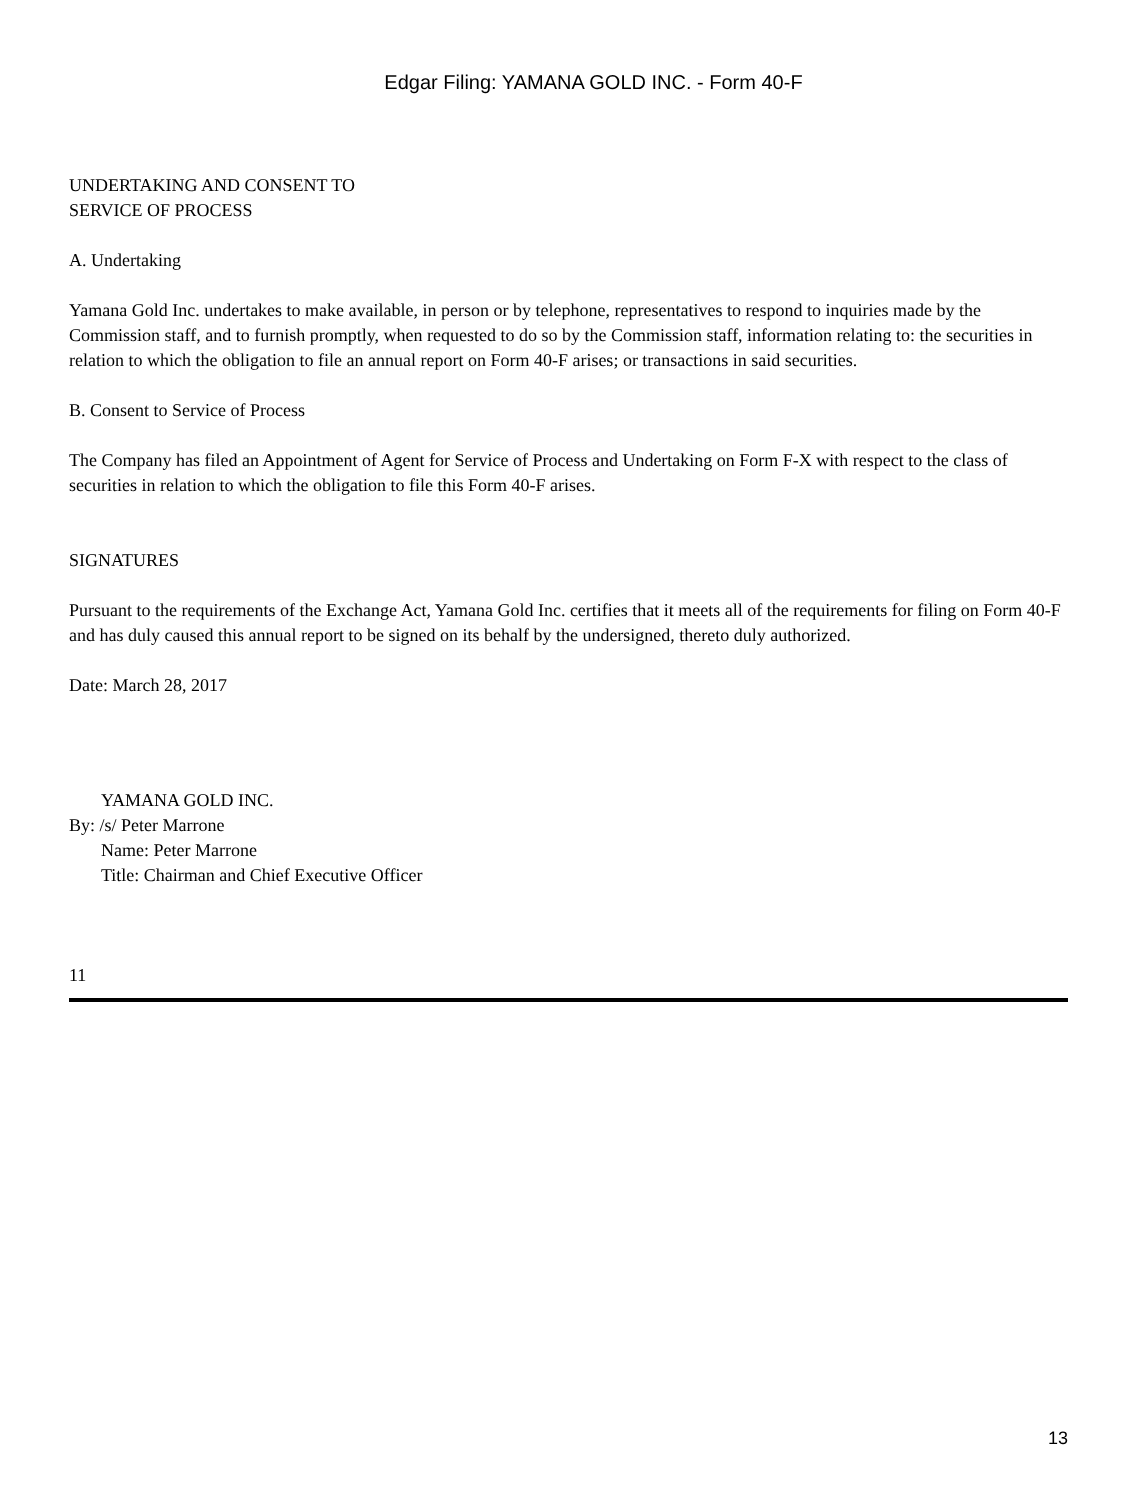Edgar Filing: YAMANA GOLD INC. - Form 40-F
UNDERTAKING AND CONSENT TO
SERVICE OF PROCESS
A. Undertaking
Yamana Gold Inc. undertakes to make available, in person or by telephone, representatives to respond to inquiries made by the Commission staff, and to furnish promptly, when requested to do so by the Commission staff, information relating to: the securities in relation to which the obligation to file an annual report on Form 40-F arises; or transactions in said securities.
B. Consent to Service of Process
The Company has filed an Appointment of Agent for Service of Process and Undertaking on Form F-X with respect to the class of securities in relation to which the obligation to file this Form 40-F arises.
SIGNATURES
Pursuant to the requirements of the Exchange Act, Yamana Gold Inc. certifies that it meets all of the requirements for filing on Form 40-F and has duly caused this annual report to be signed on its behalf by the undersigned, thereto duly authorized.
Date: March 28, 2017
YAMANA GOLD INC.
By: /s/ Peter Marrone
Name: Peter Marrone
Title: Chairman and Chief Executive Officer
11
13